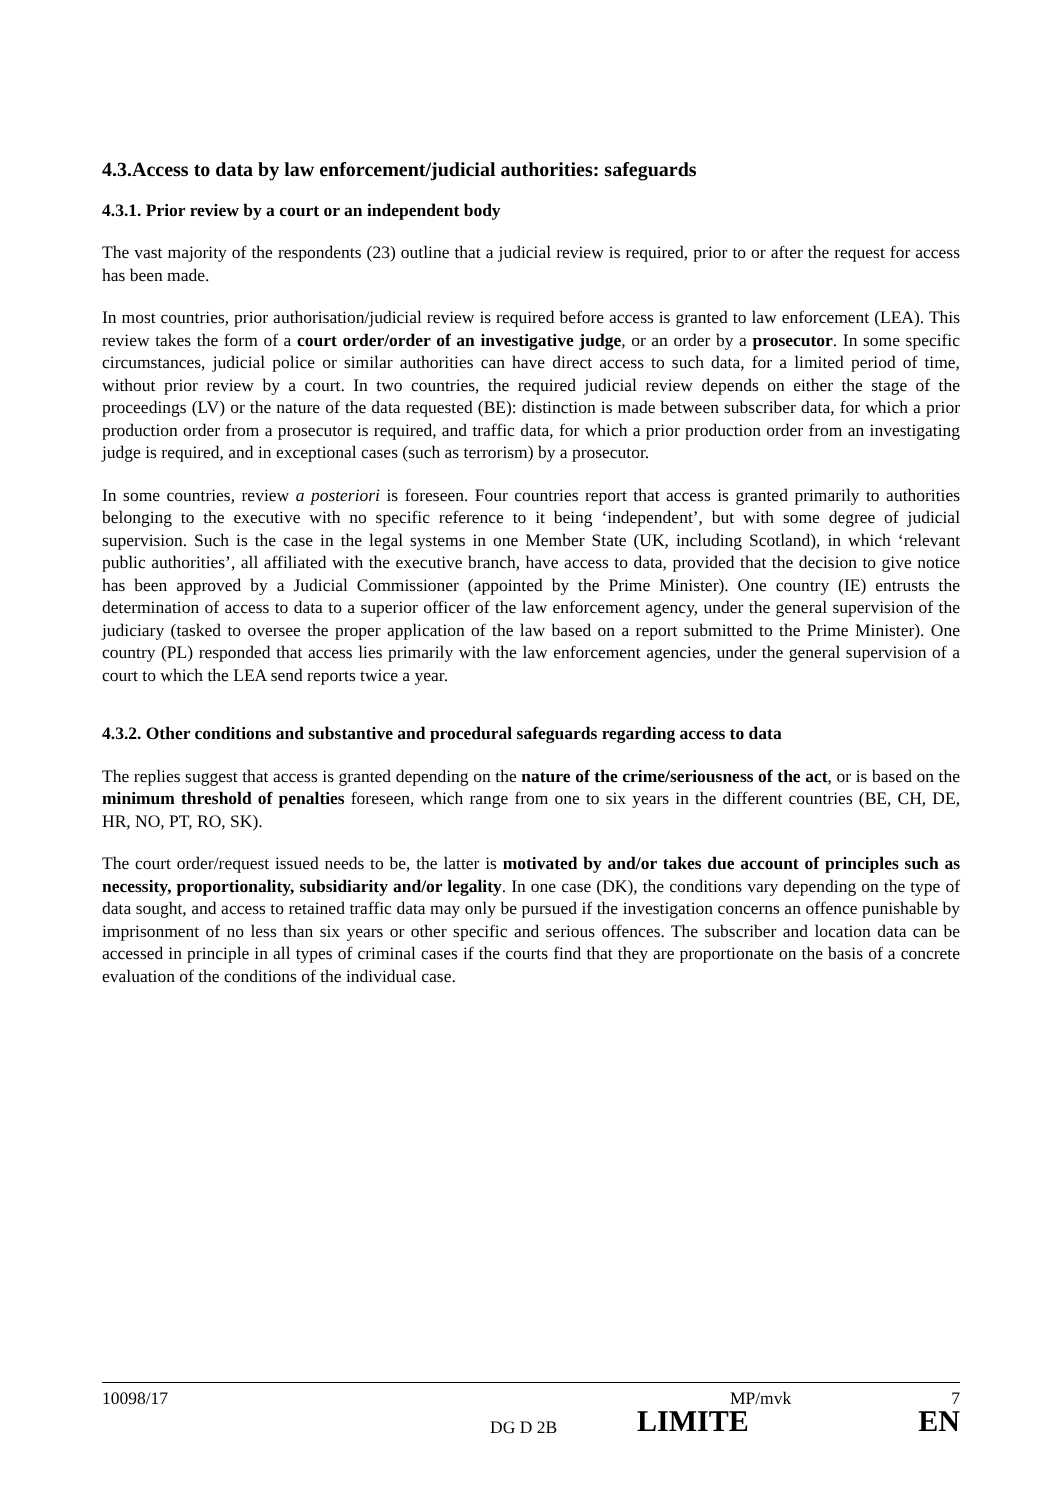4.3.Access to data by law enforcement/judicial authorities: safeguards
4.3.1. Prior review by a court or an independent body
The vast majority of the respondents (23) outline that a judicial review is required, prior to or after the request for access has been made.
In most countries, prior authorisation/judicial review is required before access is granted to law enforcement (LEA). This review takes the form of a court order/order of an investigative judge, or an order by a prosecutor. In some specific circumstances, judicial police or similar authorities can have direct access to such data, for a limited period of time, without prior review by a court. In two countries, the required judicial review depends on either the stage of the proceedings (LV) or the nature of the data requested (BE): distinction is made between subscriber data, for which a prior production order from a prosecutor is required, and traffic data, for which a prior production order from an investigating judge is required, and in exceptional cases (such as terrorism) by a prosecutor.
In some countries, review a posteriori is foreseen. Four countries report that access is granted primarily to authorities belonging to the executive with no specific reference to it being ‘independent’, but with some degree of judicial supervision. Such is the case in the legal systems in one Member State (UK, including Scotland), in which ‘relevant public authorities’, all affiliated with the executive branch, have access to data, provided that the decision to give notice has been approved by a Judicial Commissioner (appointed by the Prime Minister). One country (IE) entrusts the determination of access to data to a superior officer of the law enforcement agency, under the general supervision of the judiciary (tasked to oversee the proper application of the law based on a report submitted to the Prime Minister). One country (PL) responded that access lies primarily with the law enforcement agencies, under the general supervision of a court to which the LEA send reports twice a year.
4.3.2. Other conditions and substantive and procedural safeguards regarding access to data
The replies suggest that access is granted depending on the nature of the crime/seriousness of the act, or is based on the minimum threshold of penalties foreseen, which range from one to six years in the different countries (BE, CH, DE, HR, NO, PT, RO, SK).
The court order/request issued needs to be, the latter is motivated by and/or takes due account of principles such as necessity, proportionality, subsidiarity and/or legality. In one case (DK), the conditions vary depending on the type of data sought, and access to retained traffic data may only be pursued if the investigation concerns an offence punishable by imprisonment of no less than six years or other specific and serious offences. The subscriber and location data can be accessed in principle in all types of criminal cases if the courts find that they are proportionate on the basis of a concrete evaluation of the conditions of the individual case.
10098/17 MP/mvk 7
DG D 2B LIMITE EN